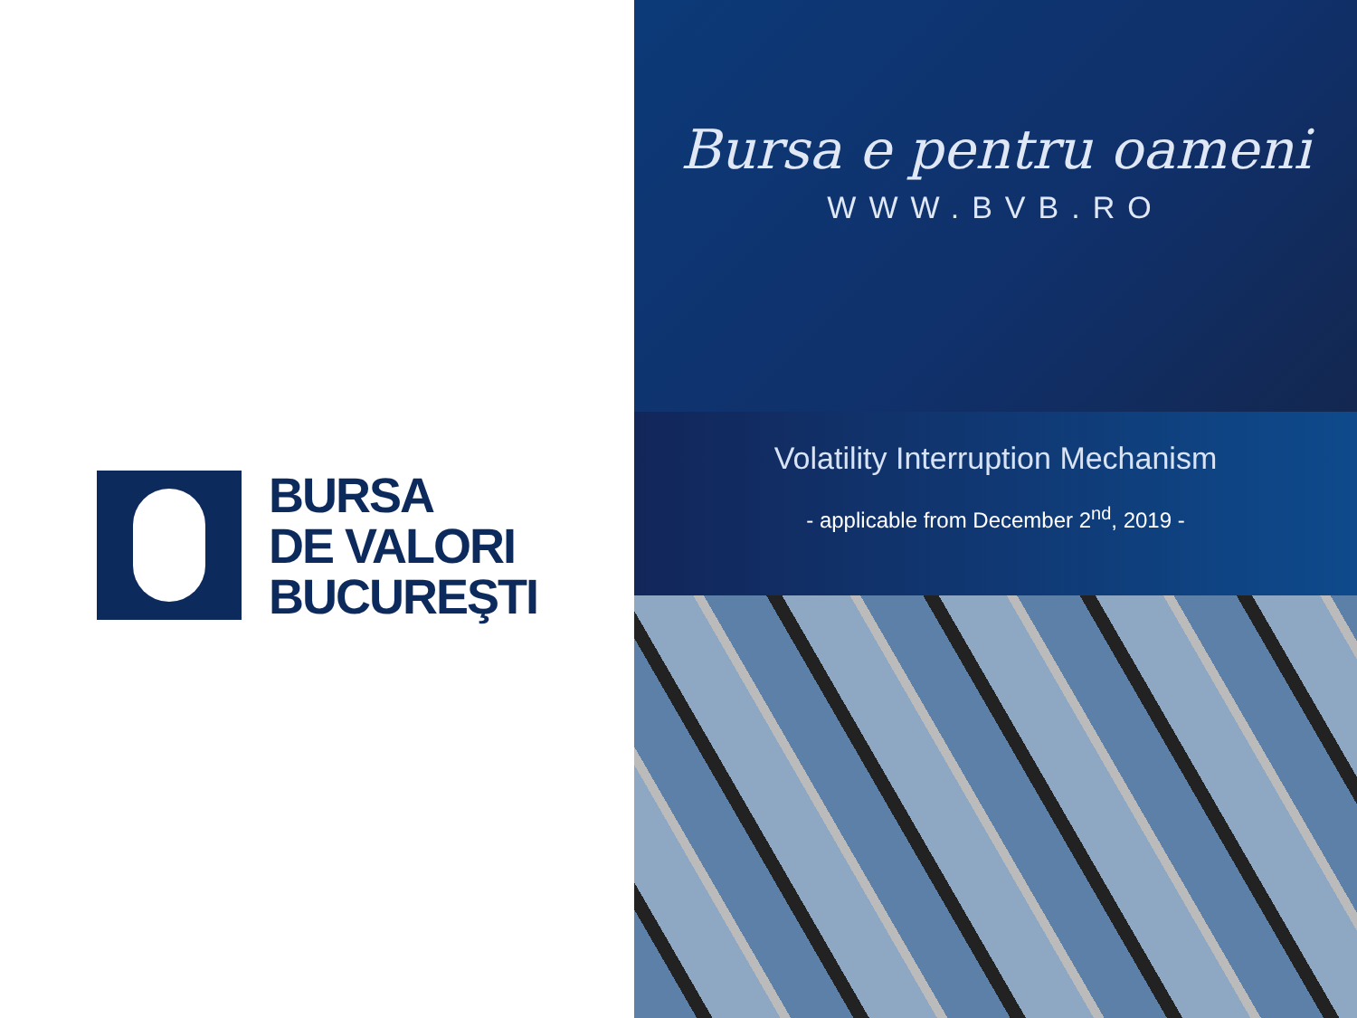BURSA
DE VALORI
BUCUREŞTI
Bursa e pentru oameni
WWW.BVB.RO
Volatility Interruption Mechanism
- applicable from December 2<sup>nd</sup>, 2019 -